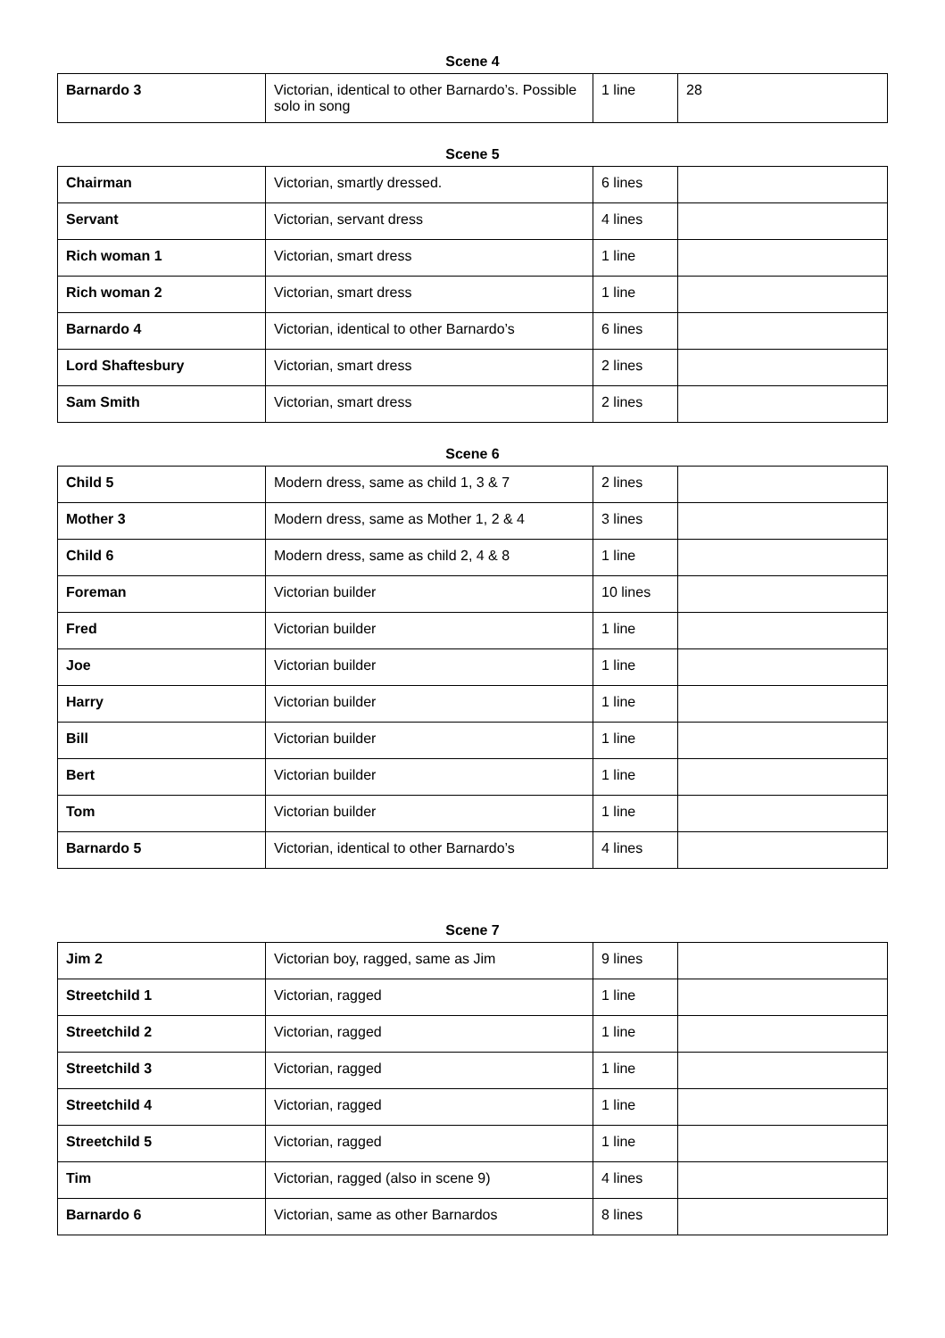Scene 4
| Barnardo 3 | Victorian, identical to other Barnardo’s. Possible solo in song | 1 line | 28 |
Scene 5
| Chairman | Victorian, smartly dressed. | 6 lines | |
| Servant | Victorian, servant dress | 4 lines | |
| Rich woman 1 | Victorian, smart dress | 1 line | |
| Rich woman 2 | Victorian, smart dress | 1 line | |
| Barnardo 4 | Victorian, identical to other Barnardo’s | 6 lines | |
| Lord Shaftesbury | Victorian, smart dress | 2 lines | |
| Sam Smith | Victorian, smart dress | 2 lines | |
Scene 6
| Child 5 | Modern dress, same as child 1, 3 & 7 | 2 lines | |
| Mother 3 | Modern dress, same as Mother 1, 2 & 4 | 3 lines | |
| Child 6 | Modern dress, same as child 2, 4 & 8 | 1 line | |
| Foreman | Victorian builder | 10 lines | |
| Fred | Victorian builder | 1 line | |
| Joe | Victorian builder | 1 line | |
| Harry | Victorian builder | 1 line | |
| Bill | Victorian builder | 1 line | |
| Bert | Victorian builder | 1 line | |
| Tom | Victorian builder | 1 line | |
| Barnardo 5 | Victorian, identical to other Barnardo’s | 4 lines | |
Scene 7
| Jim 2 | Victorian boy, ragged, same as Jim | 9 lines | |
| Streetchild 1 | Victorian, ragged | 1 line | |
| Streetchild 2 | Victorian, ragged | 1 line | |
| Streetchild 3 | Victorian, ragged | 1 line | |
| Streetchild 4 | Victorian, ragged | 1 line | |
| Streetchild 5 | Victorian, ragged | 1 line | |
| Tim | Victorian, ragged (also in scene 9) | 4 lines | |
| Barnardo 6 | Victorian, same as other Barnardos | 8 lines | |